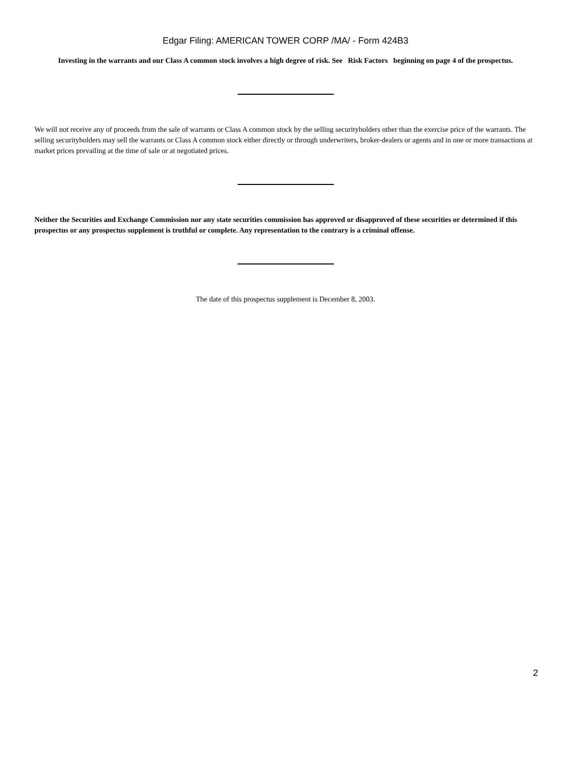Edgar Filing: AMERICAN TOWER CORP /MA/ - Form 424B3
Investing in the warrants and our Class A common stock involves a high degree of risk. See Risk Factors beginning on page 4 of the prospectus.
We will not receive any of proceeds from the sale of warrants or Class A common stock by the selling securityholders other than the exercise price of the warrants. The selling securityholders may sell the warrants or Class A common stock either directly or through underwriters, broker-dealers or agents and in one or more transactions at market prices prevailing at the time of sale or at negotiated prices.
Neither the Securities and Exchange Commission nor any state securities commission has approved or disapproved of these securities or determined if this prospectus or any prospectus supplement is truthful or complete. Any representation to the contrary is a criminal offense.
The date of this prospectus supplement is December 8, 2003.
2